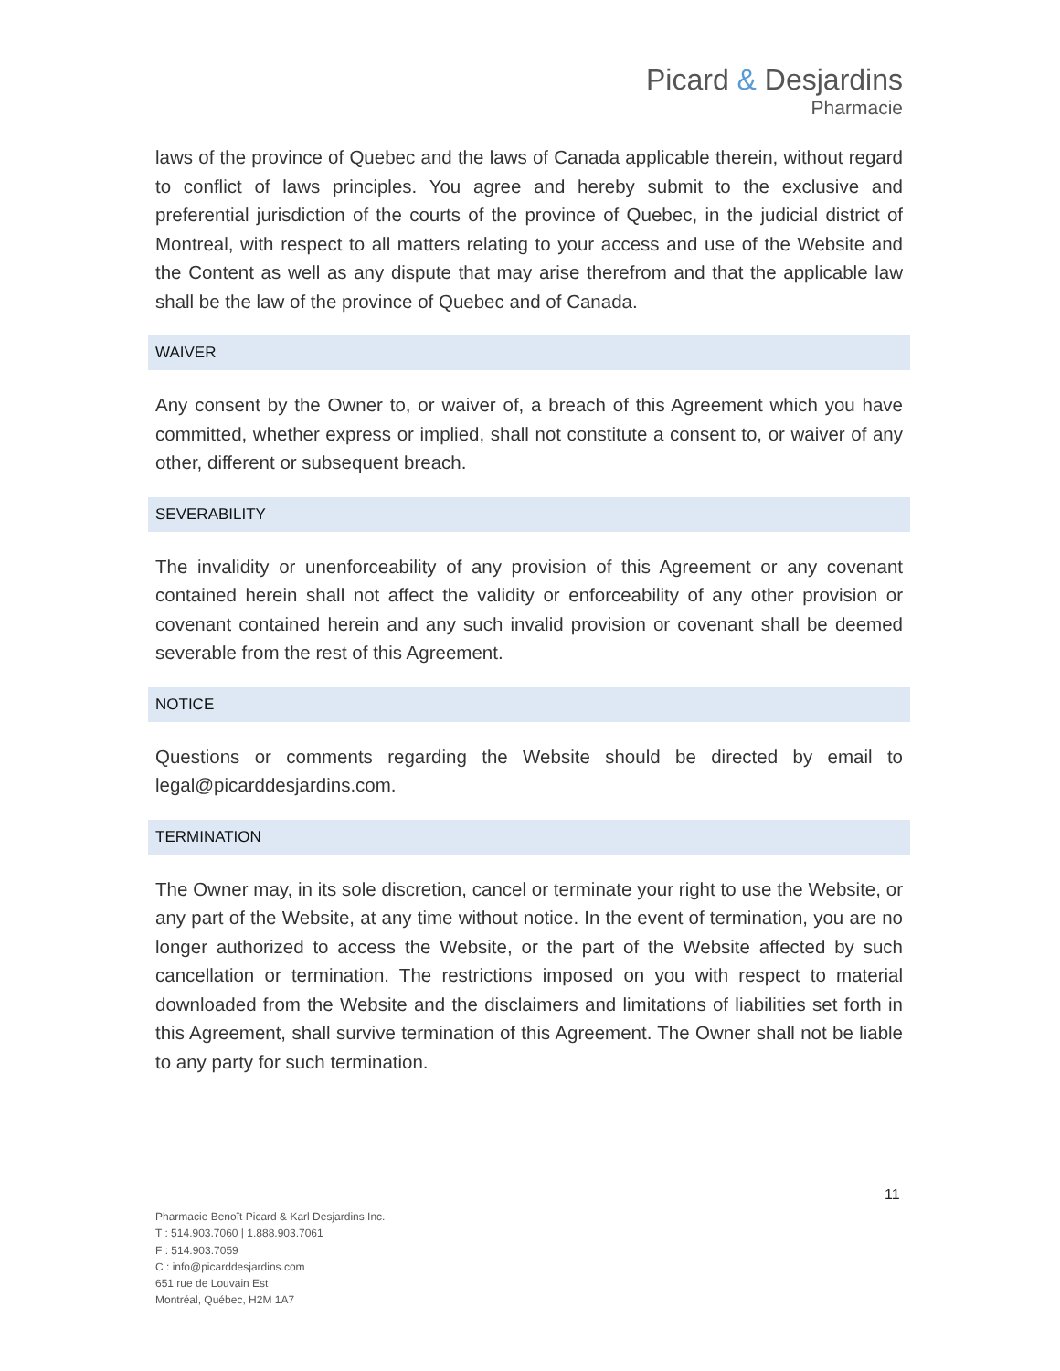Picard & Desjardins
Pharmacie
laws of the province of Quebec and the laws of Canada applicable therein, without regard to conflict of laws principles. You agree and hereby submit to the exclusive and preferential jurisdiction of the courts of the province of Quebec, in the judicial district of Montreal, with respect to all matters relating to your access and use of the Website and the Content as well as any dispute that may arise therefrom and that the applicable law shall be the law of the province of Quebec and of Canada.
WAIVER
Any consent by the Owner to, or waiver of, a breach of this Agreement which you have committed, whether express or implied, shall not constitute a consent to, or waiver of any other, different or subsequent breach.
SEVERABILITY
The invalidity or unenforceability of any provision of this Agreement or any covenant contained herein shall not affect the validity or enforceability of any other provision or covenant contained herein and any such invalid provision or covenant shall be deemed severable from the rest of this Agreement.
NOTICE
Questions or comments regarding the Website should be directed by email to legal@picarddesjardins.com.
TERMINATION
The Owner may, in its sole discretion, cancel or terminate your right to use the Website, or any part of the Website, at any time without notice. In the event of termination, you are no longer authorized to access the Website, or the part of the Website affected by such cancellation or termination. The restrictions imposed on you with respect to material downloaded from the Website and the disclaimers and limitations of liabilities set forth in this Agreement, shall survive termination of this Agreement. The Owner shall not be liable to any party for such termination.
11
Pharmacie Benoît Picard & Karl Desjardins Inc.
T : 514.903.7060 | 1.888.903.7061
F : 514.903.7059
C : info@picarddesjardins.com
651 rue de Louvain Est
Montréal, Québec, H2M 1A7